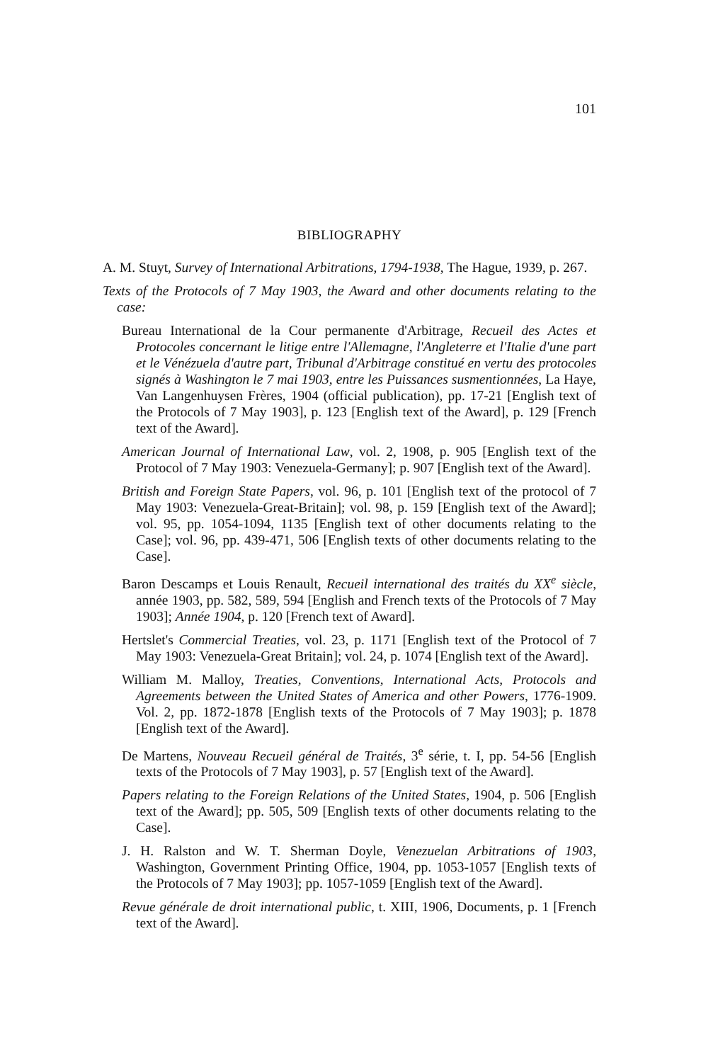101
BIBLIOGRAPHY
A. M. Stuyt, Survey of International Arbitrations, 1794-1938, The Hague, 1939, p. 267.
Texts of the Protocols of 7 May 1903, the Award and other documents relating to the case:
Bureau International de la Cour permanente d'Arbitrage, Recueil des Actes et Protocoles concernant le litige entre l'Allemagne, l'Angleterre et l'Italie d'une part et le Vénézuela d'autre part, Tribunal d'Arbitrage constitué en vertu des protocoles signés à Washington le 7 mai 1903, entre les Puissances susmentionnées, La Haye, Van Langenhuysen Frères, 1904 (official publication), pp. 17-21 [English text of the Protocols of 7 May 1903], p. 123 [English text of the Award], p. 129 [French text of the Award].
American Journal of International Law, vol. 2, 1908, p. 905 [English text of the Protocol of 7 May 1903: Venezuela-Germany]; p. 907 [English text of the Award].
British and Foreign State Papers, vol. 96, p. 101 [English text of the protocol of 7 May 1903: Venezuela-Great-Britain]; vol. 98, p. 159 [English text of the Award]; vol. 95, pp. 1054-1094, 1135 [English text of other documents relating to the Case]; vol. 96, pp. 439-471, 506 [English texts of other documents relating to the Case].
Baron Descamps et Louis Renault, Recueil international des traités du XX<sup>e</sup> siècle, année 1903, pp. 582, 589, 594 [English and French texts of the Protocols of 7 May 1903]; Année 1904, p. 120 [French text of Award].
Hertslet's Commercial Treaties, vol. 23, p. 1171 [English text of the Protocol of 7 May 1903: Venezuela-Great Britain]; vol. 24, p. 1074 [English text of the Award].
William M. Malloy, Treaties, Conventions, International Acts, Protocols and Agreements between the United States of America and other Powers, 1776-1909. Vol. 2, pp. 1872-1878 [English texts of the Protocols of 7 May 1903]; p. 1878 [English text of the Award].
De Martens, Nouveau Recueil général de Traités, 3<sup>e</sup> série, t. I, pp. 54-56 [English texts of the Protocols of 7 May 1903], p. 57 [English text of the Award].
Papers relating to the Foreign Relations of the United States, 1904, p. 506 [English text of the Award]; pp. 505, 509 [English texts of other documents relating to the Case].
J. H. Ralston and W. T. Sherman Doyle, Venezuelan Arbitrations of 1903, Washington, Government Printing Office, 1904, pp. 1053-1057 [English texts of the Protocols of 7 May 1903]; pp. 1057-1059 [English text of the Award].
Revue générale de droit international public, t. XIII, 1906, Documents, p. 1 [French text of the Award].